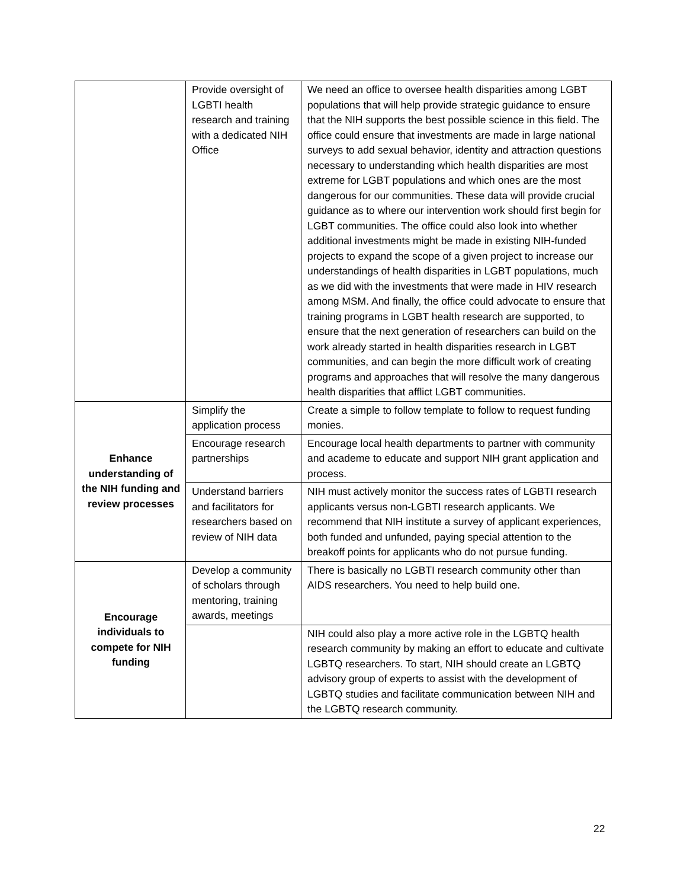| | Provide oversight of LGBTI health research and training with a dedicated NIH Office | We need an office to oversee health disparities among LGBT populations that will help provide strategic guidance to ensure that the NIH supports the best possible science in this field. The office could ensure that investments are made in large national surveys to add sexual behavior, identity and attraction questions necessary to understanding which health disparities are most extreme for LGBT populations and which ones are the most dangerous for our communities. These data will provide crucial guidance as to where our intervention work should first begin for LGBT communities. The office could also look into whether additional investments might be made in existing NIH-funded projects to expand the scope of a given project to increase our understandings of health disparities in LGBT populations, much as we did with the investments that were made in HIV research among MSM. And finally, the office could advocate to ensure that training programs in LGBT health research are supported, to ensure that the next generation of researchers can build on the work already started in health disparities research in LGBT communities, and can begin the more difficult work of creating programs and approaches that will resolve the many dangerous health disparities that afflict LGBT communities. |
| Enhance understanding of the NIH funding and review processes | Simplify the application process | Create a simple to follow template to follow to request funding monies. |
| | Encourage research partnerships | Encourage local health departments to partner with community and academe to educate and support NIH grant application and process. |
| | Understand barriers and facilitators for researchers based on review of NIH data | NIH must actively monitor the success rates of LGBTI research applicants versus non-LGBTI research applicants. We recommend that NIH institute a survey of applicant experiences, both funded and unfunded, paying special attention to the breakoff points for applicants who do not pursue funding. |
| Encourage individuals to compete for NIH funding | Develop a community of scholars through mentoring, training awards, meetings | There is basically no LGBTI research community other than AIDS researchers. You need to help build one. |
| | | NIH could also play a more active role in the LGBTQ health research community by making an effort to educate and cultivate LGBTQ researchers. To start, NIH should create an LGBTQ advisory group of experts to assist with the development of LGBTQ studies and facilitate communication between NIH and the LGBTQ research community. |
22